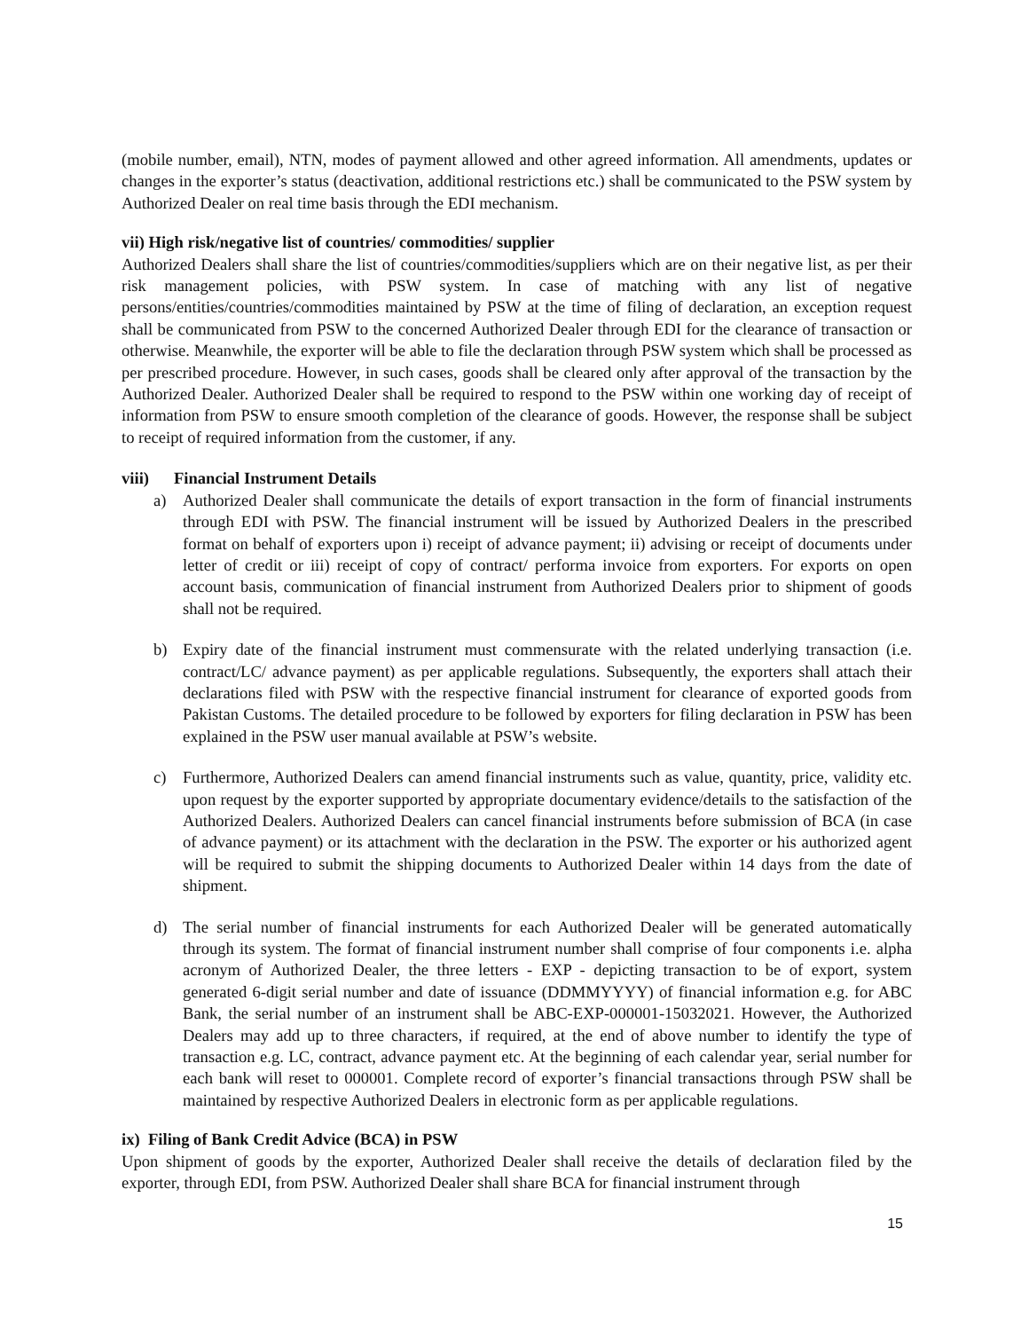(mobile number, email), NTN, modes of payment allowed and other agreed information. All amendments, updates or changes in the exporter’s status (deactivation, additional restrictions etc.) shall be communicated to the PSW system by Authorized Dealer on real time basis through the EDI mechanism.
vii) High risk/negative list of countries/ commodities/ supplier
Authorized Dealers shall share the list of countries/commodities/suppliers which are on their negative list, as per their risk management policies, with PSW system. In case of matching with any list of negative persons/entities/countries/commodities maintained by PSW at the time of filing of declaration, an exception request shall be communicated from PSW to the concerned Authorized Dealer through EDI for the clearance of transaction or otherwise. Meanwhile, the exporter will be able to file the declaration through PSW system which shall be processed as per prescribed procedure. However, in such cases, goods shall be cleared only after approval of the transaction by the Authorized Dealer. Authorized Dealer shall be required to respond to the PSW within one working day of receipt of information from PSW to ensure smooth completion of the clearance of goods. However, the response shall be subject to receipt of required information from the customer, if any.
viii) Financial Instrument Details
a) Authorized Dealer shall communicate the details of export transaction in the form of financial instruments through EDI with PSW. The financial instrument will be issued by Authorized Dealers in the prescribed format on behalf of exporters upon i) receipt of advance payment; ii) advising or receipt of documents under letter of credit or iii) receipt of copy of contract/ performa invoice from exporters. For exports on open account basis, communication of financial instrument from Authorized Dealers prior to shipment of goods shall not be required.
b) Expiry date of the financial instrument must commensurate with the related underlying transaction (i.e. contract/LC/ advance payment) as per applicable regulations. Subsequently, the exporters shall attach their declarations filed with PSW with the respective financial instrument for clearance of exported goods from Pakistan Customs. The detailed procedure to be followed by exporters for filing declaration in PSW has been explained in the PSW user manual available at PSW’s website.
c) Furthermore, Authorized Dealers can amend financial instruments such as value, quantity, price, validity etc. upon request by the exporter supported by appropriate documentary evidence/details to the satisfaction of the Authorized Dealers. Authorized Dealers can cancel financial instruments before submission of BCA (in case of advance payment) or its attachment with the declaration in the PSW. The exporter or his authorized agent will be required to submit the shipping documents to Authorized Dealer within 14 days from the date of shipment.
d) The serial number of financial instruments for each Authorized Dealer will be generated automatically through its system. The format of financial instrument number shall comprise of four components i.e. alpha acronym of Authorized Dealer, the three letters - EXP - depicting transaction to be of export, system generated 6-digit serial number and date of issuance (DDMMYYYY) of financial information e.g. for ABC Bank, the serial number of an instrument shall be ABC-EXP-000001-15032021. However, the Authorized Dealers may add up to three characters, if required, at the end of above number to identify the type of transaction e.g. LC, contract, advance payment etc. At the beginning of each calendar year, serial number for each bank will reset to 000001. Complete record of exporter’s financial transactions through PSW shall be maintained by respective Authorized Dealers in electronic form as per applicable regulations.
ix) Filing of Bank Credit Advice (BCA) in PSW
Upon shipment of goods by the exporter, Authorized Dealer shall receive the details of declaration filed by the exporter, through EDI, from PSW. Authorized Dealer shall share BCA for financial instrument through
15